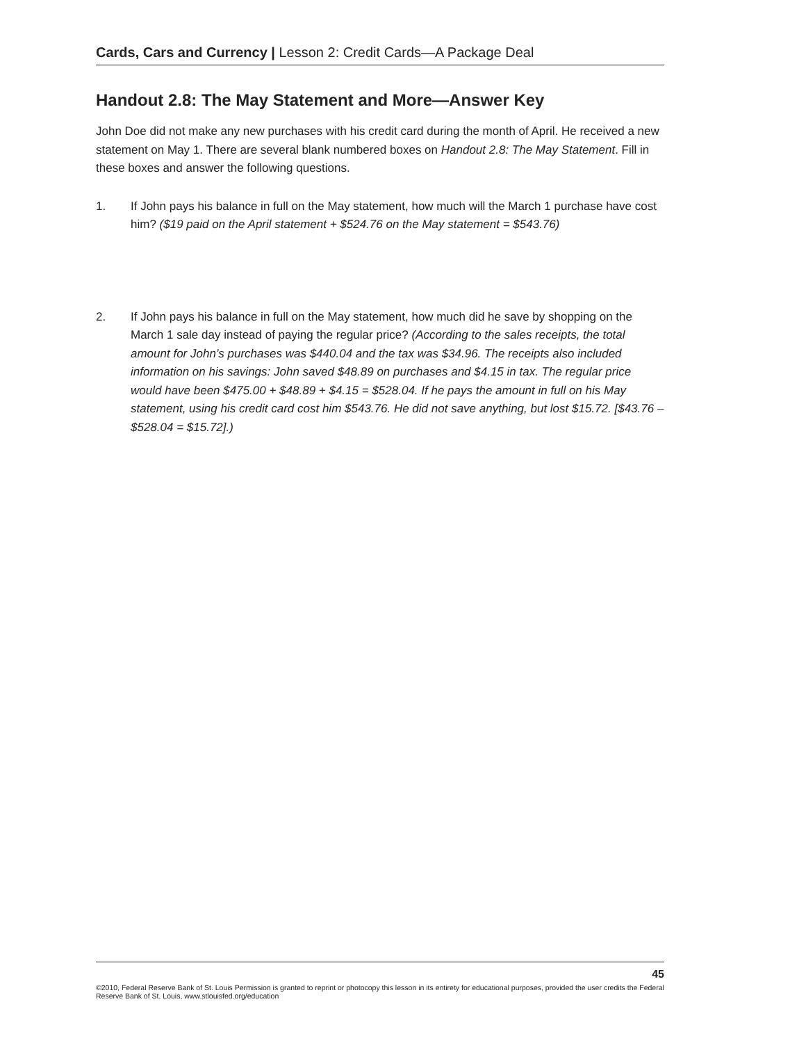Cards, Cars and Currency | Lesson 2: Credit Cards—A Package Deal
Handout 2.8: The May Statement and More—Answer Key
John Doe did not make any new purchases with his credit card during the month of April. He received a new statement on May 1. There are several blank numbered boxes on Handout 2.8: The May Statement. Fill in these boxes and answer the following questions.
1. If John pays his balance in full on the May statement, how much will the March 1 purchase have cost him? ($19 paid on the April statement + $524.76 on the May statement = $543.76)
2. If John pays his balance in full on the May statement, how much did he save by shopping on the March 1 sale day instead of paying the regular price? (According to the sales receipts, the total amount for John’s purchases was $440.04 and the tax was $34.96. The receipts also included information on his savings: John saved $48.89 on purchases and $4.15 in tax. The regular price would have been $475.00 + $48.89 + $4.15 = $528.04. If he pays the amount in full on his May statement, using his credit card cost him $543.76. He did not save anything, but lost $15.72. [$43.76 – $528.04 = $15.72].)
45
©2010, Federal Reserve Bank of St. Louis Permission is granted to reprint or photocopy this lesson in its entirety for educational purposes, provided the user credits the Federal Reserve Bank of St. Louis, www.stlouisfed.org/education